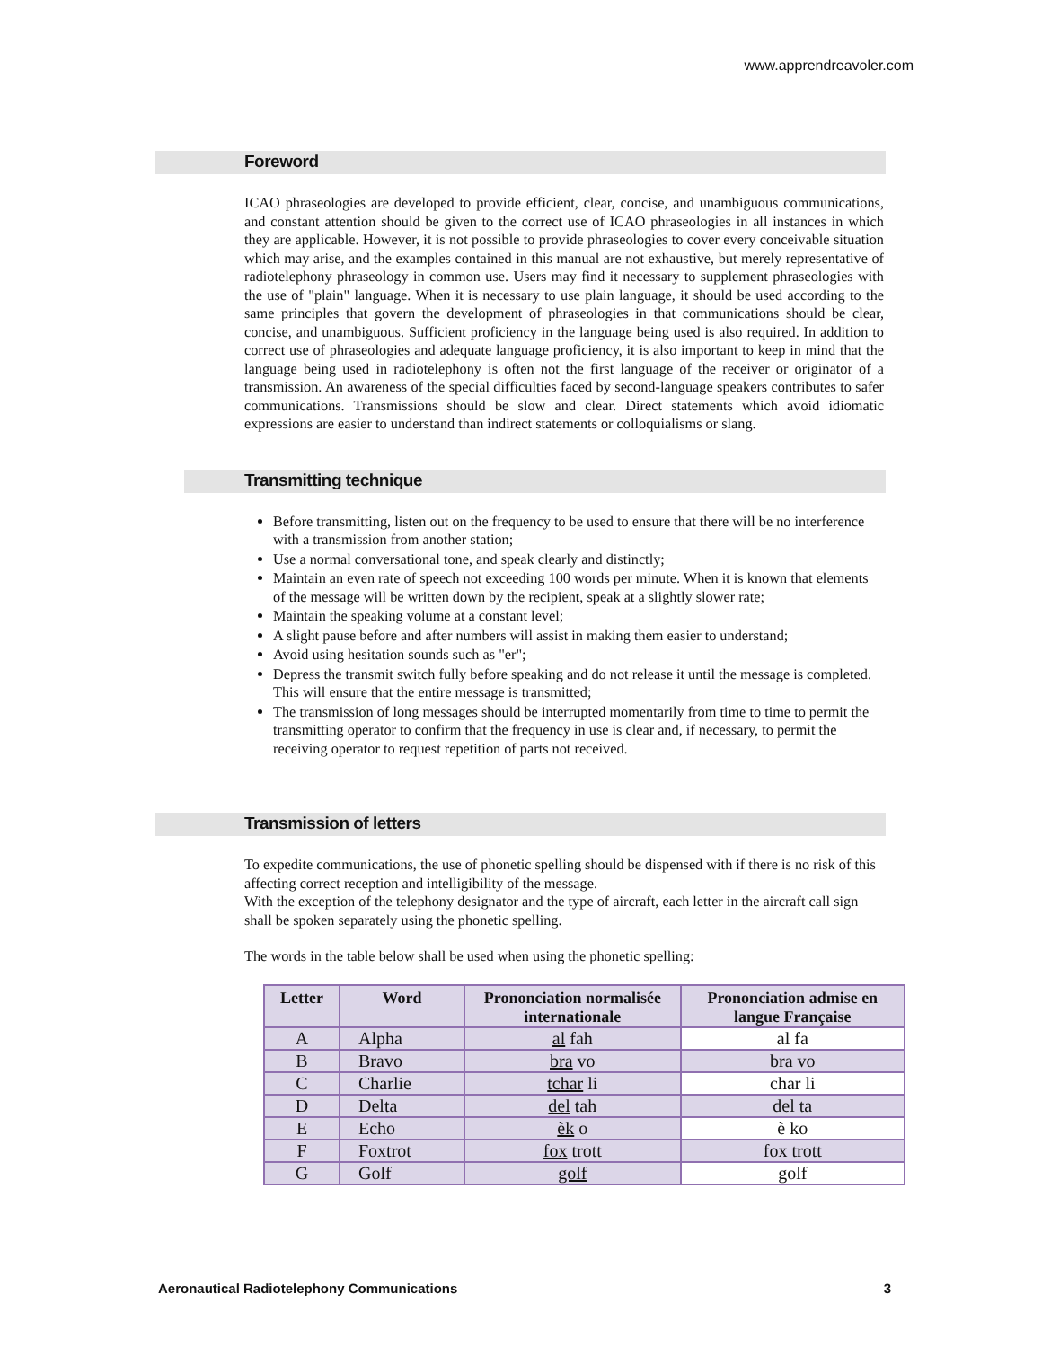www.apprendreavoler.com
Foreword
ICAO phraseologies are developed to provide efficient, clear, concise, and unambiguous communications, and constant attention should be given to the correct use of ICAO phraseologies in all instances in which they are applicable. However, it is not possible to provide phraseologies to cover every conceivable situation which may arise, and the examples contained in this manual are not exhaustive, but merely representative of radiotelephony phraseology in common use. Users may find it necessary to supplement phraseologies with the use of "plain" language. When it is necessary to use plain language, it should be used according to the same principles that govern the development of phraseologies in that communications should be clear, concise, and unambiguous. Sufficient proficiency in the language being used is also required. In addition to correct use of phraseologies and adequate language proficiency, it is also important to keep in mind that the language being used in radiotelephony is often not the first language of the receiver or originator of a transmission. An awareness of the special difficulties faced by second-language speakers contributes to safer communications. Transmissions should be slow and clear. Direct statements which avoid idiomatic expressions are easier to understand than indirect statements or colloquialisms or slang.
Transmitting technique
Before transmitting, listen out on the frequency to be used to ensure that there will be no interference with a transmission from another station;
Use a normal conversational tone, and speak clearly and distinctly;
Maintain an even rate of speech not exceeding 100 words per minute. When it is known that elements of the message will be written down by the recipient, speak at a slightly slower rate;
Maintain the speaking volume at a constant level;
A slight pause before and after numbers will assist in making them easier to understand;
Avoid using hesitation sounds such as "er";
Depress the transmit switch fully before speaking and do not release it until the message is completed. This will ensure that the entire message is transmitted;
The transmission of long messages should be interrupted momentarily from time to time to permit the transmitting operator to confirm that the frequency in use is clear and, if necessary, to permit the receiving operator to request repetition of parts not received.
Transmission of letters
To expedite communications, the use of phonetic spelling should be dispensed with if there is no risk of this affecting correct reception and intelligibility of the message.
With the exception of the telephony designator and the type of aircraft, each letter in the aircraft call sign shall be spoken separately using the phonetic spelling.
The words in the table below shall be used when using the phonetic spelling:
| Letter | Word | Prononciation normalisée internationale | Prononciation admise en langue Française |
| --- | --- | --- | --- |
| A | Alpha | al fah | al fa |
| B | Bravo | bra vo | bra vo |
| C | Charlie | tchar li | char li |
| D | Delta | del tah | del ta |
| E | Echo | èk o | è ko |
| F | Foxtrot | fox trott | fox trott |
| G | Golf | golf | golf |
Aeronautical Radiotelephony Communications 3